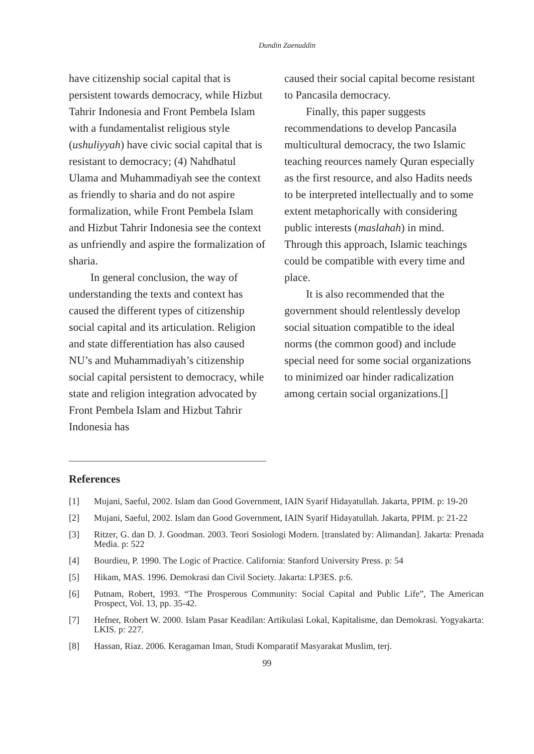Dundin Zaenuddin
have citizenship social capital that is persistent towards democracy, while Hizbut Tahrir Indonesia and Front Pembela Islam with a fundamentalist religious style (ushuliyyah) have civic social capital that is resistant to democracy; (4) Nahdhatul Ulama and Muhammadiyah see the context as friendly to sharia and do not aspire formalization, while Front Pembela Islam and Hizbut Tahrir Indonesia see the context as unfriendly and aspire the formalization of sharia.
In general conclusion, the way of understanding the texts and context has caused the different types of citizenship social capital and its articulation. Religion and state differentiation has also caused NU’s and Muhammadiyah’s citizenship social capital persistent to democracy, while state and religion integration advocated by Front Pembela Islam and Hizbut Tahrir Indonesia has
caused their social capital become resistant to Pancasila democracy.
Finally, this paper suggests recommendations to develop Pancasila multicultural democracy, the two Islamic teaching reources namely Quran especially as the first resource, and also Hadits needs to be interpreted intellectually and to some extent metaphorically with considering public interests (maslahah) in mind. Through this approach, Islamic teachings could be compatible with every time and place.
It is also recommended that the government should relentlessly develop social situation compatible to the ideal norms (the common good) and include special need for some social organizations to minimized oar hinder radicalization among certain social organizations.[]
References
[1] Mujani, Saeful, 2002. Islam dan Good Government, IAIN Syarif Hidayatullah. Jakarta, PPIM. p: 19-20
[2] Mujani, Saeful, 2002. Islam dan Good Government, IAIN Syarif Hidayatullah. Jakarta, PPIM. p: 21-22
[3] Ritzer, G. dan D. J. Goodman. 2003. Teori Sosiologi Modern. [translated by: Alimandan]. Jakarta: Prenada Media. p: 522
[4] Bourdieu, P. 1990. The Logic of Practice. California: Stanford University Press. p: 54
[5] Hikam, MAS. 1996. Demokrasi dan Civil Society. Jakarta: LP3ES. p:6.
[6] Putnam, Robert, 1993. “The Prosperous Community: Social Capital and Public Life”, The American Prospect, Vol. 13, pp. 35-42.
[7] Hefner, Robert W. 2000. Islam Pasar Keadilan: Artikulasi Lokal, Kapitalisme, dan Demokrasi. Yogyakarta: LKIS. p: 227.
[8] Hassan, Riaz. 2006. Keragaman Iman, Studi Komparatif Masyarakat Muslim, terj.
99